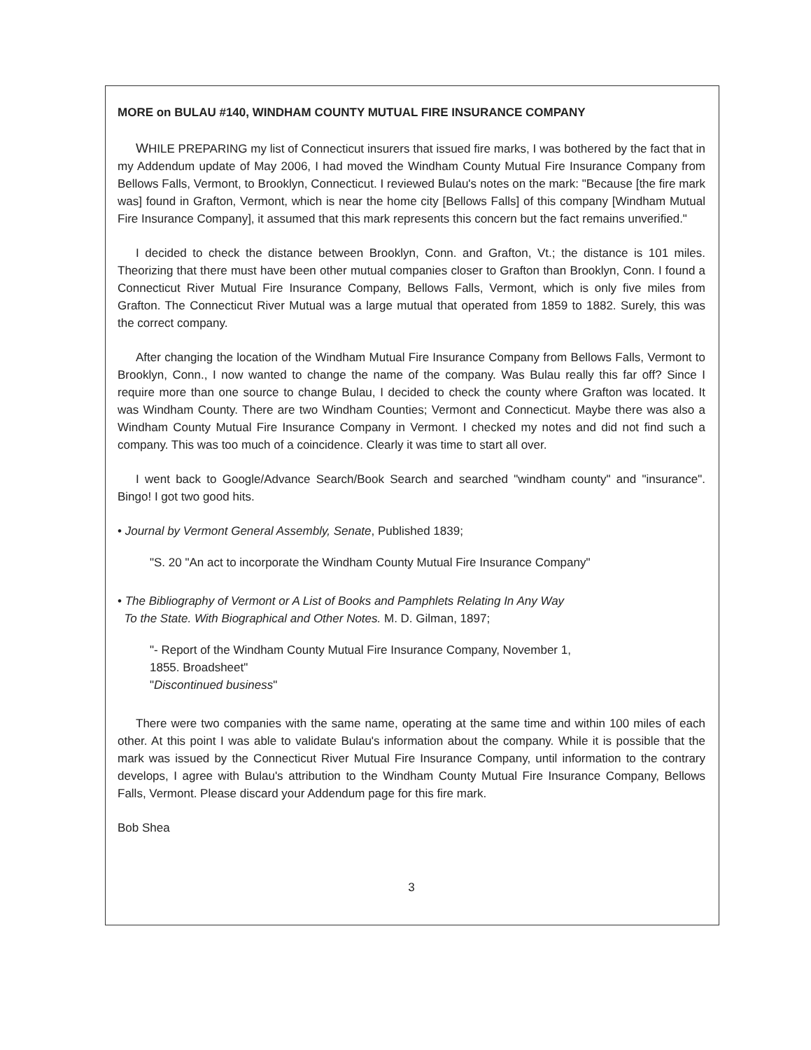MORE on BULAU #140, WINDHAM COUNTY MUTUAL FIRE INSURANCE COMPANY
WHILE PREPARING my list of Connecticut insurers that issued fire marks, I was bothered by the fact that in my Addendum update of May 2006, I had moved the Windham County Mutual Fire Insurance Company from Bellows Falls, Vermont, to Brooklyn, Connecticut. I reviewed Bulau's notes on the mark: "Because [the fire mark was] found in Grafton, Vermont, which is near the home city [Bellows Falls] of this company [Windham Mutual Fire Insurance Company], it assumed that this mark represents this concern but the fact remains unverified."
I decided to check the distance between Brooklyn, Conn. and Grafton, Vt.; the distance is 101 miles. Theorizing that there must have been other mutual companies closer to Grafton than Brooklyn, Conn. I found a Connecticut River Mutual Fire Insurance Company, Bellows Falls, Vermont, which is only five miles from Grafton. The Connecticut River Mutual was a large mutual that operated from 1859 to 1882. Surely, this was the correct company.
After changing the location of the Windham Mutual Fire Insurance Company from Bellows Falls, Vermont to Brooklyn, Conn., I now wanted to change the name of the company. Was Bulau really this far off? Since I require more than one source to change Bulau, I decided to check the county where Grafton was located. It was Windham County. There are two Windham Counties; Vermont and Connecticut. Maybe there was also a Windham County Mutual Fire Insurance Company in Vermont. I checked my notes and did not find such a company. This was too much of a coincidence. Clearly it was time to start all over.
I went back to Google/Advance Search/Book Search and searched "windham county" and "insurance". Bingo! I got two good hits.
• Journal by Vermont General Assembly, Senate, Published 1839;
"S. 20 "An act to incorporate the Windham County Mutual Fire Insurance Company"
• The Bibliography of Vermont or A List of Books and Pamphlets Relating In Any Way
To the State. With Biographical and Other Notes. M. D. Gilman, 1897;
"- Report of the Windham County Mutual Fire Insurance Company, November 1,
1855. Broadsheet"
"Discontinued business"
There were two companies with the same name, operating at the same time and within 100 miles of each other. At this point I was able to validate Bulau's information about the company. While it is possible that the mark was issued by the Connecticut River Mutual Fire Insurance Company, until information to the contrary develops, I agree with Bulau's attribution to the Windham County Mutual Fire Insurance Company, Bellows Falls, Vermont. Please discard your Addendum page for this fire mark.
Bob Shea
3